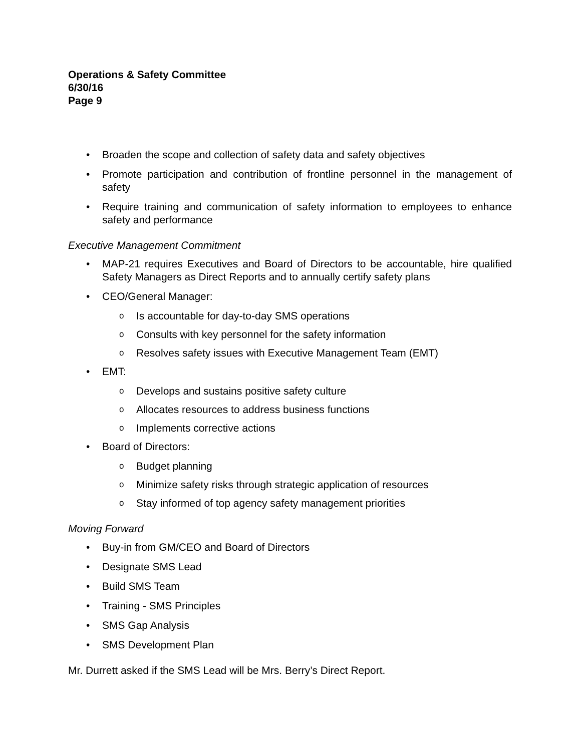Operations & Safety Committee
6/30/16
Page 9
• Broaden the scope and collection of safety data and safety objectives
• Promote participation and contribution of frontline personnel in the management of safety
• Require training and communication of safety information to employees to enhance safety and performance
Executive Management Commitment
• MAP-21 requires Executives and Board of Directors to be accountable, hire qualified Safety Managers as Direct Reports and to annually certify safety plans
• CEO/General Manager:
o Is accountable for day-to-day SMS operations
o Consults with key personnel for the safety information
o Resolves safety issues with Executive Management Team (EMT)
• EMT:
o Develops and sustains positive safety culture
o Allocates resources to address business functions
o Implements corrective actions
• Board of Directors:
o Budget planning
o Minimize safety risks through strategic application of resources
o Stay informed of top agency safety management priorities
Moving Forward
• Buy-in from GM/CEO and Board of Directors
• Designate SMS Lead
• Build SMS Team
• Training - SMS Principles
• SMS Gap Analysis
• SMS Development Plan
Mr. Durrett asked if the SMS Lead will be Mrs. Berry’s Direct Report.